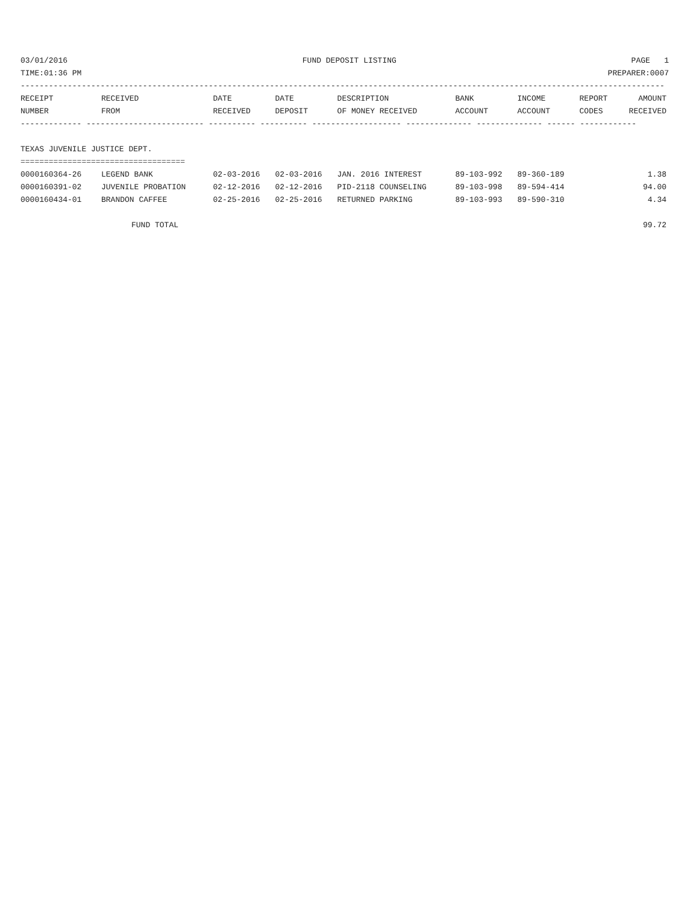03/01/2016 FUND DEPOSIT LISTING PAGE 1
TIME:01:36 PM PREPARER:0007
-----------------------------------------------------------------------------------------------------------------------------------------
| RECEIPT | RECEIVED | DATE | DATE | DESCRIPTION | BANK | INCOME | REPORT | AMOUNT |
| --- | --- | --- | --- | --- | --- | --- | --- | --- |
| NUMBER | FROM | RECEIVED | DEPOSIT | OF MONEY RECEIVED | ACCOUNT | ACCOUNT | CODES | RECEIVED |
| ------------- ------------------------- ---------- ---------- ------------------- -------------- -------------- ------ ------------ | | | | | | | | |
| TEXAS JUVENILE JUSTICE DEPT. | | | | | | | | |
| =================================== | | | | | | | | |
| 0000160364-26 | LEGEND BANK | 02-03-2016 | 02-03-2016 | JAN. 2016 INTEREST | 89-103-992 | 89-360-189 | | 1.38 |
| 0000160391-02 | JUVENILE PROBATION | 02-12-2016 | 02-12-2016 | PID-2118 COUNSELING | 89-103-998 | 89-594-414 | | 94.00 |
| 0000160434-01 | BRANDON CAFFEE | 02-25-2016 | 02-25-2016 | RETURNED PARKING | 89-103-993 | 89-590-310 | | 4.34 |
| | FUND TOTAL | | | | | | | 99.72 |